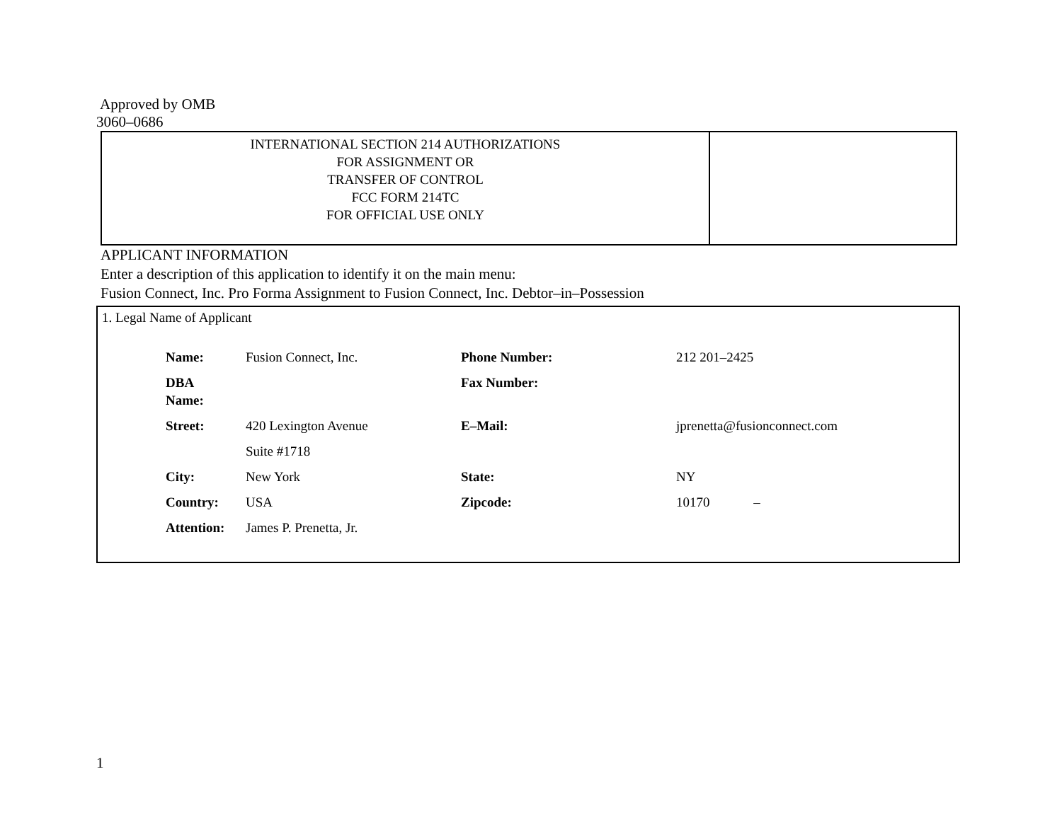Approved by OMB
3060–0686
| INTERNATIONAL SECTION 214 AUTHORIZATIONS FOR ASSIGNMENT OR TRANSFER OF CONTROL FCC FORM 214TC FOR OFFICIAL USE ONLY | |
APPLICANT INFORMATION
Enter a description of this application to identify it on the main menu:
Fusion Connect, Inc. Pro Forma Assignment to Fusion Connect, Inc. Debtor–in–Possession
1. Legal Name of Applicant
| Name: | Fusion Connect, Inc. | Phone Number: | 212 201–2425 |
| DBA Name: | | Fax Number: | |
| Street: | 420 Lexington Avenue | E–Mail: | jprenetta@fusionconnect.com |
| | Suite #1718 | | |
| City: | New York | State: | NY |
| Country: | USA | Zipcode: | 10170 – |
| Attention: | James P. Prenetta, Jr. | | |
1